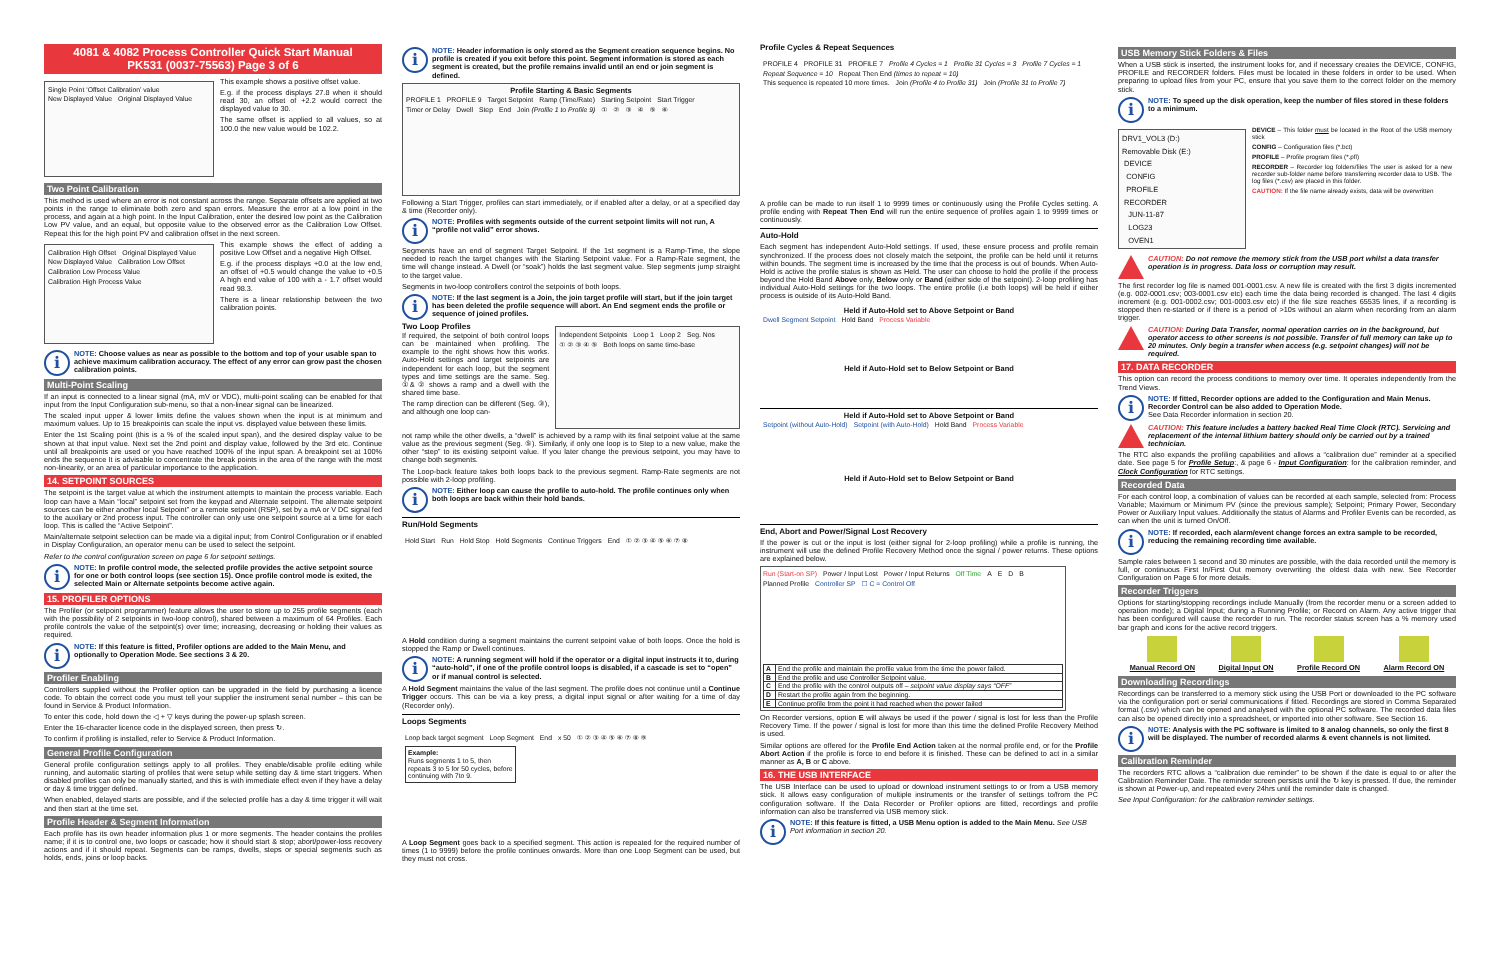4081 & 4082 Process Controller Quick Start Manual
PK531 (0037-75563) Page 3 of 6
Single Point ‘Offset Calibration’ value New Displayed Value Original Displayed Value
This example shows a positive offset value.
E.g. if the process displays 27.8 when it should read 30, an offset of +2.2 would correct the displayed value to 30.
The same offset is applied to all values, so at 100.0 the new value would be 102.2.
Two Point Calibration
This method is used where an error is not constant across the range. Separate offsets are applied at two points in the range to eliminate both zero and span errors. Measure the error at a low point in the process, and again at a high point. In the Input Calibration, enter the desired low point as the Calibration Low PV value, and an equal, but opposite value to the observed error as the Calibration Low Offset. Repeat this for the high point PV and calibration offset in the next screen.
Calibration High Offset Original Displayed Value New Displayed Value Calibration Low Offset Calibration Low Process Value Calibration High Process Value
This example shows the effect of adding a positive Low Offset and a negative High Offset.
E.g. if the process displays +0.0 at the low end, an offset of +0.5 would change the value to +0.5 A high end value of 100 with a - 1.7 offset would read 98.3.
There is a linear relationship between the two calibration points.
i
NOTE: Choose values as near as possible to the bottom and top of your usable span to achieve maximum calibration accuracy. The effect of any error can grow past the chosen calibration points.
Multi-Point Scaling
If an input is connected to a linear signal (mA, mV or VDC), multi-point scaling can be enabled for that input from the Input Configuration sub-menu, so that a non-linear signal can be linearized.
The scaled input upper & lower limits define the values shown when the input is at minimum and maximum values. Up to 15 breakpoints can scale the input vs. displayed value between these limits.
Enter the 1st Scaling point (this is a % of the scaled input span), and the desired display value to be shown at that input value. Next set the 2nd point and display value, followed by the 3rd etc. Continue until all breakpoints are used or you have reached 100% of the input span. A breakpoint set at 100% ends the sequence It is advisable to concentrate the break points in the area of the range with the most non-linearity, or an area of particular importance to the application.
14. SETPOINT SOURCES
The setpoint is the target value at which the instrument attempts to maintain the process variable. Each loop can have a Main “local” setpoint set from the keypad and Alternate setpoint. The alternate setpoint sources can be either another local Setpoint” or a remote setpoint (RSP), set by a mA or V DC signal fed to the auxiliary or 2nd process input. The controller can only use one setpoint source at a time for each loop. This is called the “Active Setpoint”.
Main/alternate setpoint selection can be made via a digital input; from Control Configuration or if enabled in Display Configuration, an operator menu can be used to select the setpoint.
Refer to the control configuration screen on page 6 for setpoint settings.
i
NOTE: In profile control mode, the selected profile provides the active setpoint source for one or both control loops (see section 15). Once profile control mode is exited, the selected Main or Alternate setpoints become active again.
15. PROFILER OPTIONS
The Profiler (or setpoint programmer) feature allows the user to store up to 255 profile segments (each with the possibility of 2 setpoints in two-loop control), shared between a maximum of 64 Profiles. Each profile controls the value of the setpoint(s) over time; increasing, decreasing or holding their values as required.
i
NOTE: If this feature is fitted, Profiler options are added to the Main Menu, and optionally to Operation Mode. See sections 3 & 20.
Profiler Enabling
Controllers supplied without the Profiler option can be upgraded in the field by purchasing a licence code. To obtain the correct code you must tell your supplier the instrument serial number – this can be found in Service & Product Information.
To enter this code, hold down the ◁ + ▽ keys during the power-up splash screen.
Enter the 16-character licence code in the displayed screen, then press ↻.
To confirm if profiling is installed, refer to Service & Product Information.
General Profile Configuration
General profile configuration settings apply to all profiles. They enable/disable profile editing while running, and automatic starting of profiles that were setup while setting day & time start triggers. When disabled profiles can only be manually started, and this is with immediate effect even if they have a delay or day & time trigger defined.
When enabled, delayed starts are possible, and if the selected profile has a day & time trigger it will wait and then start at the time set.
Profile Header & Segment Information
Each profile has its own header information plus 1 or more segments. The header contains the profiles name; if it is to control one, two loops or cascade; how it should start & stop; abort/power-loss recovery actions and if it should repeat. Segments can be ramps, dwells, steps or special segments such as holds, ends, joins or loop backs.
i
NOTE: Header information is only stored as the Segment creation sequence begins. No profile is created if you exit before this point. Segment information is stored as each segment is created, but the profile remains invalid until an end or join segment is defined.
Profile Starting & Basic Segments
PROFILE 1 PROFILE 9 Target Setpoint Ramp (Time/Rate) Starting Setpoint Start Trigger Timer or Delay Dwell Step End Join (Profile 1 to Profile 9) ①②③④⑤⑥
Following a Start Trigger, profiles can start immediately, or if enabled after a delay, or at a specified day & time (Recorder only).
i
NOTE: Profiles with segments outside of the current setpoint limits will not run, A “profile not valid” error shows.
Segments have an end of segment Target Setpoint. If the 1st segment is a Ramp-Time, the slope needed to reach the target changes with the Starting Setpoint value. For a Ramp-Rate segment, the time will change instead. A Dwell (or “soak”) holds the last segment value. Step segments jump straight to the target value.
Segments in two-loop controllers control the setpoints of both loops.
i
NOTE: If the last segment is a Join, the join target profile will start, but if the join target has been deleted the profile sequence will abort. An End segment ends the profile or sequence of joined profiles.
Two Loop Profiles
If required, the setpoint of both control loops can be maintained when profiling. The example to the right shows how this works. Auto-Hold settings and target setpoints are independent for each loop, but the segment types and time settings are the same. Seg. ①& ② shows a ramp and a dwell with the shared time base.
The ramp direction can be different (Seg. ③), and although one loop can-
Independent Setpoints Loop 1 Loop 2 Seg. Nos ① ② ③ ④ ⑤ Both loops on same time-base
not ramp while the other dwells, a “dwell” is achieved by a ramp with its final setpoint value at the same value as the previous segment (Seg. ⑤). Similarly, if only one loop is to Step to a new value, make the other “step” to its existing setpoint value. If you later change the previous setpoint, you may have to change both segments.
The Loop-back feature takes both loops back to the previous segment. Ramp-Rate segments are not possible with 2-loop profiling.
i
NOTE: Either loop can cause the profile to auto-hold. The profile continues only when both loops are back within their hold bands.
Run/Hold Segments
Hold Start Run Hold Stop Hold Segments Continue Triggers End ① ② ③ ④ ⑤ ⑥ ⑦ ⑧
A Hold condition during a segment maintains the current setpoint value of both loops. Once the hold is stopped the Ramp or Dwell continues.
i
NOTE: A running segment will hold if the operator or a digital input instructs it to, during “auto-hold”, if one of the profile control loops is disabled, if a cascade is set to “open” or if manual control is selected.
A Hold Segment maintains the value of the last segment. The profile does not continue until a Continue Trigger occurs. This can be via a key press, a digital input signal or after waiting for a time of day (Recorder only).
Loops Segments
Loop back target segment Loop Segment End x 50 ① ② ③ ④ ⑤ ⑥ ⑦ ⑧ ⑨
Example:
Runs segments 1 to 5, then repeats 3 to 5 for 50 cycles, before continuing with 7to 9.
A Loop Segment goes back to a specified segment. This action is repeated for the required number of times (1 to 9999) before the profile continues onwards. More than one Loop Segment can be used, but they must not cross.
Profile Cycles & Repeat Sequences
PROFILE 4 PROFILE 31 PROFILE 7 Profile 4 Cycles = 1 Profile 31 Cycles = 3 Profile 7 Cycles = 1 Repeat Sequence = 10 Repeat Then End (times to repeat = 10) This sequence is repeated 10 more times. Join (Profile 4 to Profile 31) Join (Profile 31 to Profile 7)
A profile can be made to run itself 1 to 9999 times or continuously using the Profile Cycles setting. A profile ending with Repeat Then End will run the entire sequence of profiles again 1 to 9999 times or continuously.
Auto-Hold
Each segment has independent Auto-Hold settings. If used, these ensure process and profile remain synchronized. If the process does not closely match the setpoint, the profile can be held until it returns within bounds. The segment time is increased by the time that the process is out of bounds. When Auto-Hold is active the profile status is shown as Held. The user can choose to hold the profile if the process beyond the Hold Band Above only, Below only or Band (either side of the setpoint). 2-loop profiling has individual Auto-Hold settings for the two loops. The entire profile (i.e both loops) will be held if either process is outside of its Auto-Hold Band.
Held if Auto-Hold set to Above Setpoint or Band
Dwell Segment Setpoint Hold Band Process Variable
Held if Auto-Hold set to Below Setpoint or Band
Held if Auto-Hold set to Above Setpoint or Band
Setpoint (without Auto-Hold) Setpoint (with Auto-Hold) Hold Band Process Variable
Held if Auto-Hold set to Below Setpoint or Band
End, Abort and Power/Signal Lost Recovery
If the power is cut or the input is lost (either signal for 2-loop profiling) while a profile is running, the instrument will use the defined Profile Recovery Method once the signal / power returns. These options are explained below.
Run (Start-on SP) Power / Input Lost Power / Input Returns Off Time AEDB Planned Profile Controller SP ☐ C = Control Off
| A | End the profile and maintain the profile value from the time the power failed. |
| B | End the profile and use Controller Setpoint value. |
| C | End the profile with the control outputs off – setpoint value display says “OFF” |
| D | Restart the profile again from the beginning. |
| E | Continue profile from the point it had reached when the power failed |
On Recorder versions, option E will always be used if the power / signal is lost for less than the Profile Recovery Time. If the power / signal is lost for more than this time the defined Profile Recovery Method is used.
Similar options are offered for the Profile End Action taken at the normal profile end, or for the Profile Abort Action if the profile is force to end before it is finished. These can be defined to act in a similar manner as A, B or C above.
16. THE USB INTERFACE
The USB Interface can be used to upload or download instrument settings to or from a USB memory stick. It allows easy configuration of multiple instruments or the transfer of settings to/from the PC configuration software. If the Data Recorder or Profiler options are fitted, recordings and profile information can also be transferred via USB memory stick.
i
NOTE: If this feature is fitted, a USB Menu option is added to the Main Menu. See USB Port information in section 20.
USB Memory Stick Folders & Files
When a USB stick is inserted, the instrument looks for, and if necessary creates the DEVICE, CONFIG, PROFILE and RECORDER folders. Files must be located in these folders in order to be used. When preparing to upload files from your PC, ensure that you save them to the correct folder on the memory stick.
i
NOTE: To speed up the disk operation, keep the number of files stored in these folders to a minimum.
DRV1_VOL3 (D:)
Removable Disk (E:)
DEVICE
CONFIG
PROFILE
RECORDER
JUN-11-87
LOG23
OVEN1
DEVICE – This folder must be located in the Root of the USB memory stick
CONFIG – Configuration files (*.bct)
PROFILE – Profile program files (*.pfl)
RECORDER – Recorder log folders/files The user is asked for a new recorder sub-folder name before transferring recorder data to USB. The log files (*.csv) are placed in this folder.
CAUTION: If the file name already exists, data will be overwritten
CAUTION: Do not remove the memory stick from the USB port whilst a data transfer operation is in progress. Data loss or corruption may result.
The first recorder log file is named 001-0001.csv. A new file is created with the first 3 digits incremented (e.g. 002-0001.csv; 003-0001.csv etc) each time the data being recorded is changed. The last 4 digits increment (e.g. 001-0002.csv; 001-0003.csv etc) if the file size reaches 65535 lines, if a recording is stopped then re-started or if there is a period of >10s without an alarm when recording from an alarm trigger.
CAUTION: During Data Transfer, normal operation carries on in the background, but operator access to other screens is not possible. Transfer of full memory can take up to 20 minutes. Only begin a transfer when access (e.g. setpoint changes) will not be required.
17. DATA RECORDER
This option can record the process conditions to memory over time. It operates independently from the Trend Views.
i
NOTE: If fitted, Recorder options are added to the Configuration and Main Menus. Recorder Control can be also added to Operation Mode.
See Data Recorder information in section 20.
CAUTION: This feature includes a battery backed Real Time Clock (RTC). Servicing and replacement of the internal lithium battery should only be carried out by a trained technician.
The RTC also expands the profiling capabilities and allows a “calibration due” reminder at a specified date. See page 5 for Profile Setup:, & page 6 - Input Configuration: for the calibration reminder, and Clock Configuration for RTC settings.
Recorded Data
For each control loop, a combination of values can be recorded at each sample, selected from: Process Variable; Maximum or Minimum PV (since the previous sample); Setpoint; Primary Power, Secondary Power or Auxiliary Input values. Additionally the status of Alarms and Profiler Events can be recorded, as can when the unit is turned On/Off.
i
NOTE: If recorded, each alarm/event change forces an extra sample to be recorded, reducing the remaining recording time available.
Sample rates between 1 second and 30 minutes are possible, with the data recorded until the memory is full, or continuous First In/First Out memory overwriting the oldest data with new. See Recorder Configuration on Page 6 for more details.
Recorder Triggers
Options for starting/stopping recordings include Manually (from the recorder menu or a screen added to operation mode); a Digital Input; during a Running Profile; or Record on Alarm. Any active trigger that has been configured will cause the recorder to run. The recorder status screen has a % memory used bar graph and icons for the active record triggers.
Manual Record ON Digital Input ON Profile Record ON Alarm Record ON
Downloading Recordings
Recordings can be transferred to a memory stick using the USB Port or downloaded to the PC software via the configuration port or serial communications if fitted. Recordings are stored in Comma Separated format (.csv) which can be opened and analysed with the optional PC software. The recorded data files can also be opened directly into a spreadsheet, or imported into other software. See Section 16.
i
NOTE: Analysis with the PC software is limited to 8 analog channels, so only the first 8 will be displayed. The number of recorded alarms & event channels is not limited.
Calibration Reminder
The recorders RTC allows a “calibration due reminder” to be shown if the date is equal to or after the Calibration Reminder Date. The reminder screen persists until the ↻ key is pressed. If due, the reminder is shown at Power-up, and repeated every 24hrs until the reminder date is changed.
See Input Configuration: for the calibration reminder settings.